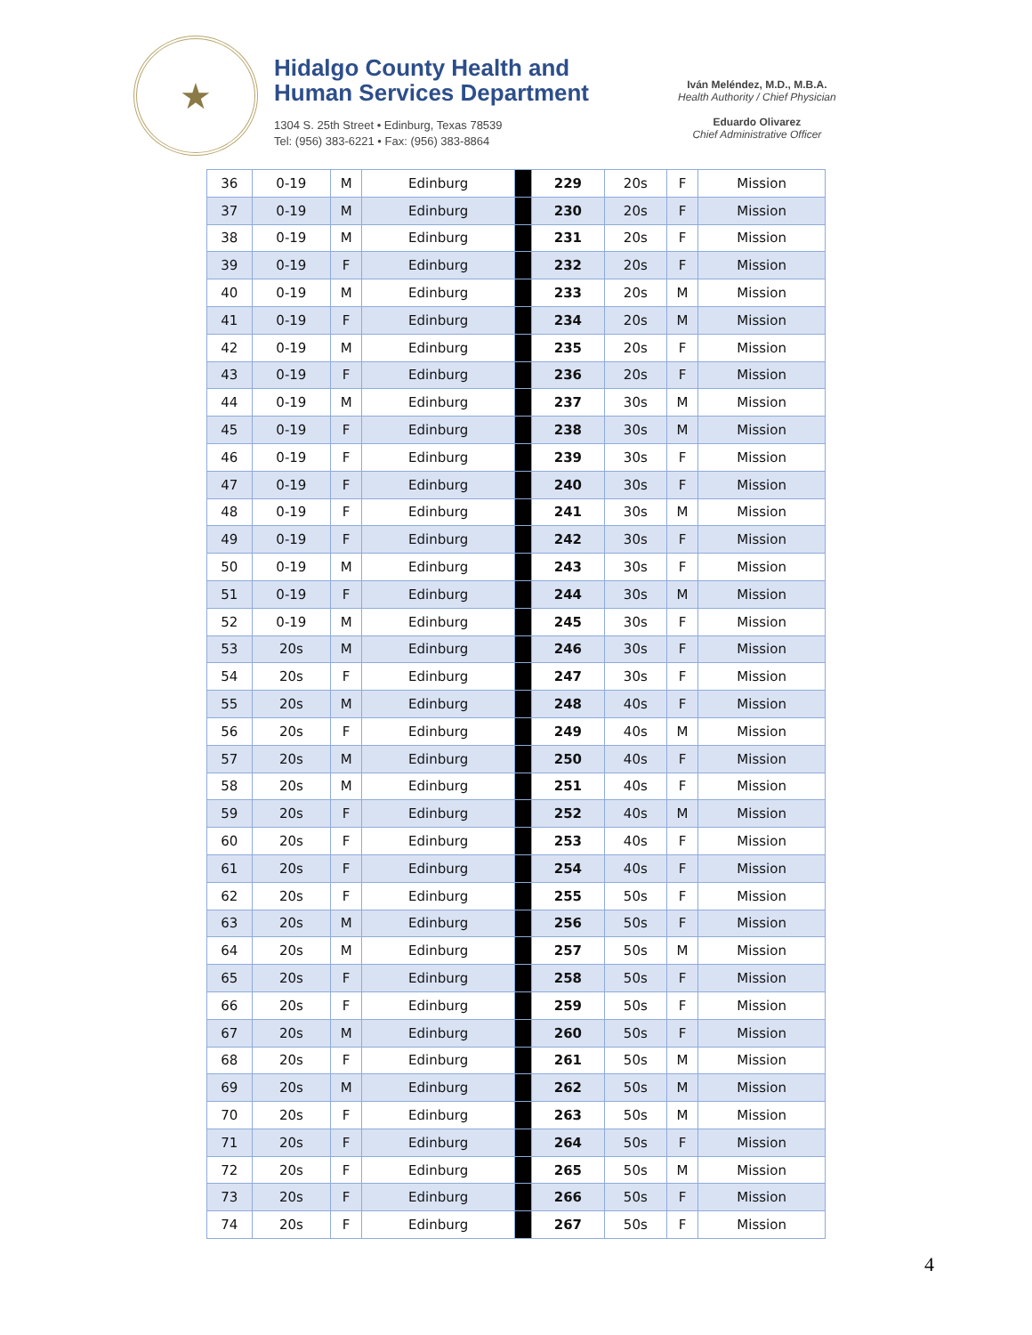★
Hidalgo County Health and
Human Services Department
1304 S. 25th Street • Edinburg, Texas 78539
Tel: (956) 383-6221 • Fax: (956) 383-8864
Iván Meléndez, M.D., M.B.A.
Health Authority / Chief Physician
Eduardo Olivarez
Chief Administrative Officer
| 36 | 0-19 | M | Edinburg | | 229 | 20s | F | Mission |
| 37 | 0-19 | M | Edinburg | | 230 | 20s | F | Mission |
| 38 | 0-19 | M | Edinburg | | 231 | 20s | F | Mission |
| 39 | 0-19 | F | Edinburg | | 232 | 20s | F | Mission |
| 40 | 0-19 | M | Edinburg | | 233 | 20s | M | Mission |
| 41 | 0-19 | F | Edinburg | | 234 | 20s | M | Mission |
| 42 | 0-19 | M | Edinburg | | 235 | 20s | F | Mission |
| 43 | 0-19 | F | Edinburg | | 236 | 20s | F | Mission |
| 44 | 0-19 | M | Edinburg | | 237 | 30s | M | Mission |
| 45 | 0-19 | F | Edinburg | | 238 | 30s | M | Mission |
| 46 | 0-19 | F | Edinburg | | 239 | 30s | F | Mission |
| 47 | 0-19 | F | Edinburg | | 240 | 30s | F | Mission |
| 48 | 0-19 | F | Edinburg | | 241 | 30s | M | Mission |
| 49 | 0-19 | F | Edinburg | | 242 | 30s | F | Mission |
| 50 | 0-19 | M | Edinburg | | 243 | 30s | F | Mission |
| 51 | 0-19 | F | Edinburg | | 244 | 30s | M | Mission |
| 52 | 0-19 | M | Edinburg | | 245 | 30s | F | Mission |
| 53 | 20s | M | Edinburg | | 246 | 30s | F | Mission |
| 54 | 20s | F | Edinburg | | 247 | 30s | F | Mission |
| 55 | 20s | M | Edinburg | | 248 | 40s | F | Mission |
| 56 | 20s | F | Edinburg | | 249 | 40s | M | Mission |
| 57 | 20s | M | Edinburg | | 250 | 40s | F | Mission |
| 58 | 20s | M | Edinburg | | 251 | 40s | F | Mission |
| 59 | 20s | F | Edinburg | | 252 | 40s | M | Mission |
| 60 | 20s | F | Edinburg | | 253 | 40s | F | Mission |
| 61 | 20s | F | Edinburg | | 254 | 40s | F | Mission |
| 62 | 20s | F | Edinburg | | 255 | 50s | F | Mission |
| 63 | 20s | M | Edinburg | | 256 | 50s | F | Mission |
| 64 | 20s | M | Edinburg | | 257 | 50s | M | Mission |
| 65 | 20s | F | Edinburg | | 258 | 50s | F | Mission |
| 66 | 20s | F | Edinburg | | 259 | 50s | F | Mission |
| 67 | 20s | M | Edinburg | | 260 | 50s | F | Mission |
| 68 | 20s | F | Edinburg | | 261 | 50s | M | Mission |
| 69 | 20s | M | Edinburg | | 262 | 50s | M | Mission |
| 70 | 20s | F | Edinburg | | 263 | 50s | M | Mission |
| 71 | 20s | F | Edinburg | | 264 | 50s | F | Mission |
| 72 | 20s | F | Edinburg | | 265 | 50s | M | Mission |
| 73 | 20s | F | Edinburg | | 266 | 50s | F | Mission |
| 74 | 20s | F | Edinburg | | 267 | 50s | F | Mission |
4